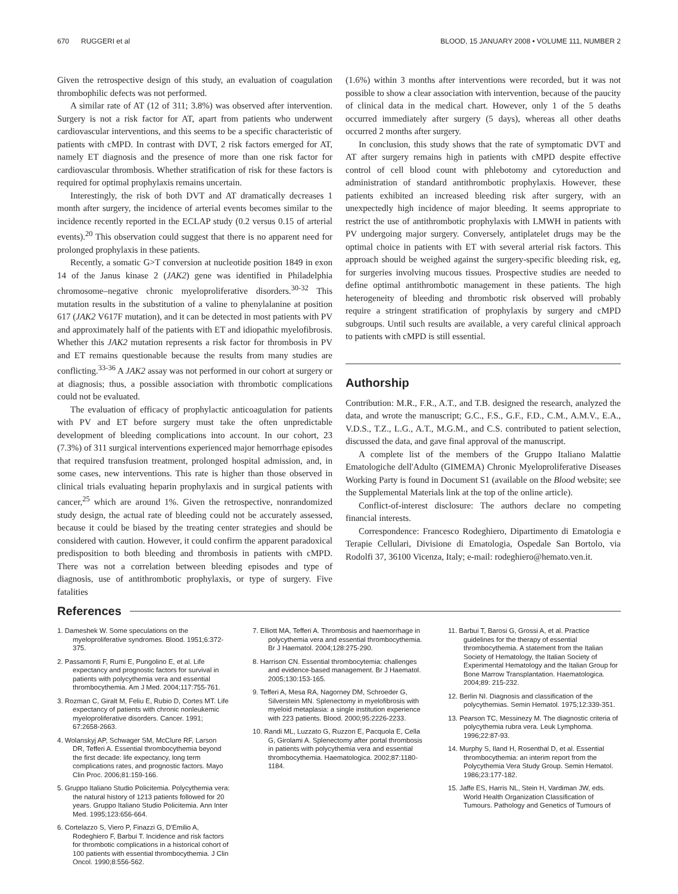670 RUGGERI et al BLOOD, 15 JANUARY 2008 • VOLUME 111, NUMBER 2
Given the retrospective design of this study, an evaluation of coagulation thrombophilic defects was not performed.
A similar rate of AT (12 of 311; 3.8%) was observed after intervention. Surgery is not a risk factor for AT, apart from patients who underwent cardiovascular interventions, and this seems to be a specific characteristic of patients with cMPD. In contrast with DVT, 2 risk factors emerged for AT, namely ET diagnosis and the presence of more than one risk factor for cardiovascular thrombosis. Whether stratification of risk for these factors is required for optimal prophylaxis remains uncertain.
Interestingly, the risk of both DVT and AT dramatically decreases 1 month after surgery, the incidence of arterial events becomes similar to the incidence recently reported in the ECLAP study (0.2 versus 0.15 of arterial events).<sup>20</sup> This observation could suggest that there is no apparent need for prolonged prophylaxis in these patients.
Recently, a somatic G>T conversion at nucleotide position 1849 in exon 14 of the Janus kinase 2 (JAK2) gene was identified in Philadelphia chromosome–negative chronic myeloproliferative disorders.<sup>30-32</sup> This mutation results in the substitution of a valine to phenylalanine at position 617 (JAK2 V617F mutation), and it can be detected in most patients with PV and approximately half of the patients with ET and idiopathic myelofibrosis. Whether this JAK2 mutation represents a risk factor for thrombosis in PV and ET remains questionable because the results from many studies are conflicting.<sup>33-36</sup> A JAK2 assay was not performed in our cohort at surgery or at diagnosis; thus, a possible association with thrombotic complications could not be evaluated.
The evaluation of efficacy of prophylactic anticoagulation for patients with PV and ET before surgery must take the often unpredictable development of bleeding complications into account. In our cohort, 23 (7.3%) of 311 surgical interventions experienced major hemorrhage episodes that required transfusion treatment, prolonged hospital admission, and, in some cases, new interventions. This rate is higher than those observed in clinical trials evaluating heparin prophylaxis and in surgical patients with cancer,<sup>25</sup> which are around 1%. Given the retrospective, nonrandomized study design, the actual rate of bleeding could not be accurately assessed, because it could be biased by the treating center strategies and should be considered with caution. However, it could confirm the apparent paradoxical predisposition to both bleeding and thrombosis in patients with cMPD. There was not a correlation between bleeding episodes and type of diagnosis, use of antithrombotic prophylaxis, or type of surgery. Five fatalities
(1.6%) within 3 months after interventions were recorded, but it was not possible to show a clear association with intervention, because of the paucity of clinical data in the medical chart. However, only 1 of the 5 deaths occurred immediately after surgery (5 days), whereas all other deaths occurred 2 months after surgery.
In conclusion, this study shows that the rate of symptomatic DVT and AT after surgery remains high in patients with cMPD despite effective control of cell blood count with phlebotomy and cytoreduction and administration of standard antithrombotic prophylaxis. However, these patients exhibited an increased bleeding risk after surgery, with an unexpectedly high incidence of major bleeding. It seems appropriate to restrict the use of antithrombotic prophylaxis with LMWH in patients with PV undergoing major surgery. Conversely, antiplatelet drugs may be the optimal choice in patients with ET with several arterial risk factors. This approach should be weighed against the surgery-specific bleeding risk, eg, for surgeries involving mucous tissues. Prospective studies are needed to define optimal antithrombotic management in these patients. The high heterogeneity of bleeding and thrombotic risk observed will probably require a stringent stratification of prophylaxis by surgery and cMPD subgroups. Until such results are available, a very careful clinical approach to patients with cMPD is still essential.
Authorship
Contribution: M.R., F.R., A.T., and T.B. designed the research, analyzed the data, and wrote the manuscript; G.C., F.S., G.F., F.D., C.M., A.M.V., E.A., V.D.S., T.Z., L.G., A.T., M.G.M., and C.S. contributed to patient selection, discussed the data, and gave final approval of the manuscript.
A complete list of the members of the Gruppo Italiano Malattie Ematologiche dell'Adulto (GIMEMA) Chronic Myeloproliferative Diseases Working Party is found in Document S1 (available on the Blood website; see the Supplemental Materials link at the top of the online article).
Conflict-of-interest disclosure: The authors declare no competing financial interests.
Correspondence: Francesco Rodeghiero, Dipartimento di Ematologia e Terapie Cellulari, Divisione di Ematologia, Ospedale San Bortolo, via Rodolfi 37, 36100 Vicenza, Italy; e-mail: rodeghiero@hemato.ven.it.
References
1. Dameshek W. Some speculations on the myeloproliferative syndromes. Blood. 1951;6:372-375.
2. Passamonti F, Rumi E, Pungolino E, et al. Life expectancy and prognostic factors for survival in patients with polycythemia vera and essential thrombocythemia. Am J Med. 2004;117:755-761.
3. Rozman C, Giralt M, Feliu E, Rubio D, Cortes MT. Life expectancy of patients with chronic nonleukemic myeloproliferative disorders. Cancer. 1991; 67:2658-2663.
4. Wolanskyj AP, Schwager SM, McClure RF, Larson DR, Tefferi A. Essential thrombocythemia beyond the first decade: life expectancy, long term complications rates, and prognostic factors. Mayo Clin Proc. 2006;81:159-166.
5. Gruppo Italiano Studio Policitemia. Polycythemia vera: the natural history of 1213 patients followed for 20 years. Gruppo Italiano Studio Policitemia. Ann Inter Med. 1995;123:656-664.
6. Cortelazzo S, Viero P, Finazzi G, D'Emilio A, Rodeghiero F, Barbui T. Incidence and risk factors for thrombotic complications in a historical cohort of 100 patients with essential thrombocythemia. J Clin Oncol. 1990;8:556-562.
7. Elliott MA, Tefferi A. Thrombosis and haemorrhage in polycythemia vera and essential thrombocythemia. Br J Haematol. 2004;128:275-290.
8. Harrison CN. Essential thrombocytemia: challenges and evidence-based management. Br J Haematol. 2005;130:153-165.
9. Tefferi A, Mesa RA, Nagorney DM, Schroeder G, Silverstein MN. Splenectomy in myelofibrosis with myeloid metaplasia: a single institution experience with 223 patients. Blood. 2000;95:2226-2233.
10. Randi ML, Luzzato G, Ruzzon E, Pacquola E, Cella G, Girolami A. Splenectomy after portal thrombosis in patients with polycythemia vera and essential thrombocythemia. Haematologica. 2002;87:1180-1184.
11. Barbui T, Barosi G, Grossi A, et al. Practice guidelines for the therapy of essential thrombocythemia. A statement from the Italian Society of Hematology, the Italian Society of Experimental Hematology and the Italian Group for Bone Marrow Transplantation. Haematologica. 2004;89: 215-232.
12. Berlin NI. Diagnosis and classification of the polycythemias. Semin Hematol. 1975;12:339-351.
13. Pearson TC, Messinezy M. The diagnostic criteria of polycythemia rubra vera. Leuk Lymphoma. 1996;22:87-93.
14. Murphy S, Iland H, Rosenthal D, et al. Essential thrombocythemia: an interim report from the Polycythemia Vera Study Group. Semin Hematol. 1986;23:177-182.
15. Jaffe ES, Harris NL, Stein H, Vardiman JW, eds. World Health Organization Classification of Tumours. Pathology and Genetics of Tumours of